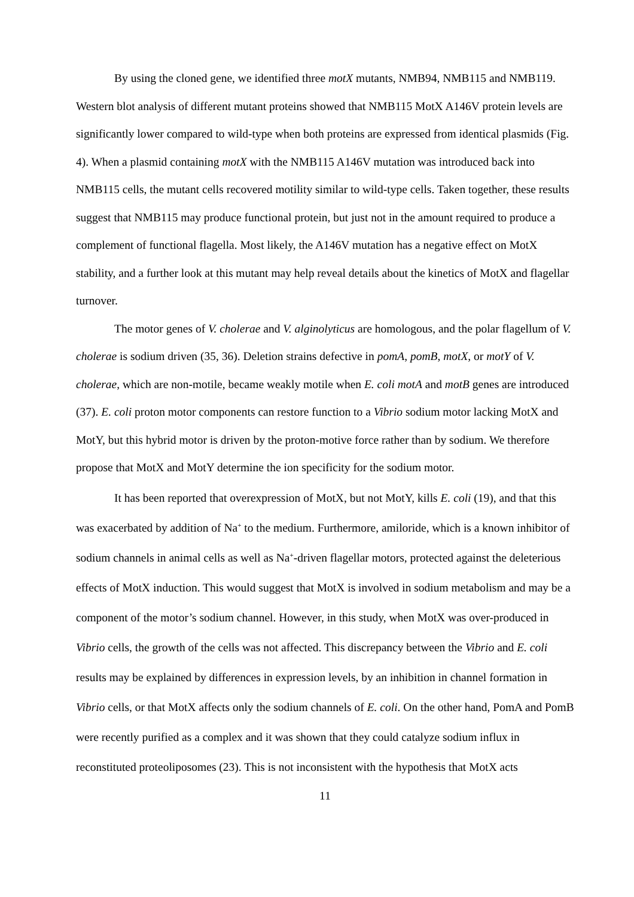By using the cloned gene, we identified three motX mutants, NMB94, NMB115 and NMB119. Western blot analysis of different mutant proteins showed that NMB115 MotX A146V protein levels are significantly lower compared to wild-type when both proteins are expressed from identical plasmids (Fig. 4). When a plasmid containing motX with the NMB115 A146V mutation was introduced back into NMB115 cells, the mutant cells recovered motility similar to wild-type cells. Taken together, these results suggest that NMB115 may produce functional protein, but just not in the amount required to produce a complement of functional flagella. Most likely, the A146V mutation has a negative effect on MotX stability, and a further look at this mutant may help reveal details about the kinetics of MotX and flagellar turnover.
The motor genes of V. cholerae and V. alginolyticus are homologous, and the polar flagellum of V. cholerae is sodium driven (35, 36). Deletion strains defective in pomA, pomB, motX, or motY of V. cholerae, which are non-motile, became weakly motile when E. coli motA and motB genes are introduced (37). E. coli proton motor components can restore function to a Vibrio sodium motor lacking MotX and MotY, but this hybrid motor is driven by the proton-motive force rather than by sodium. We therefore propose that MotX and MotY determine the ion specificity for the sodium motor.
It has been reported that overexpression of MotX, but not MotY, kills E. coli (19), and that this was exacerbated by addition of Na<sup>+</sup> to the medium. Furthermore, amiloride, which is a known inhibitor of sodium channels in animal cells as well as Na<sup>+</sup>-driven flagellar motors, protected against the deleterious effects of MotX induction. This would suggest that MotX is involved in sodium metabolism and may be a component of the motor’s sodium channel. However, in this study, when MotX was over-produced in Vibrio cells, the growth of the cells was not affected. This discrepancy between the Vibrio and E. coli results may be explained by differences in expression levels, by an inhibition in channel formation in Vibrio cells, or that MotX affects only the sodium channels of E. coli. On the other hand, PomA and PomB were recently purified as a complex and it was shown that they could catalyze sodium influx in reconstituted proteoliposomes (23). This is not inconsistent with the hypothesis that MotX acts
11